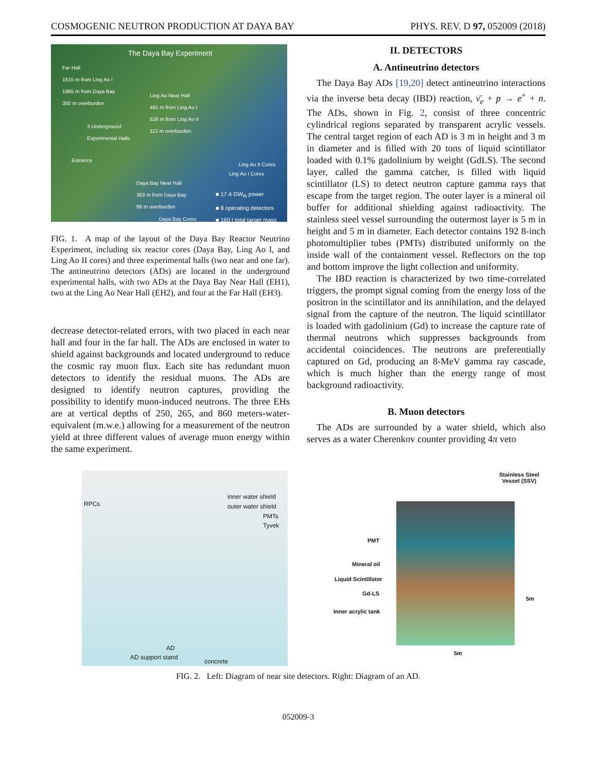COSMOGENIC NEUTRON PRODUCTION AT DAYA BAY PHYS. REV. D 97, 052009 (2018)
The Daya Bay Experiment
Far Hall
1615 m from Ling Ao I
1985 m from Daya Bay
350 m overburden
Ling Ao Near Hall
481 m from Ling Ao I
526 m from Ling Ao II
112 m overburden
3 Underground
Experimental Halls
Entrance
Ling Ao II Cores
Ling Ao I Cores
Daya Bay Near Hall
363 m from Daya Bay
98 m overburden
■ 17.4 GW<sub>th</sub> power
■ 8 operating detectors
■ 160 t total target mass
Daya Bay Cores
FIG. 1. A map of the layout of the Daya Bay Reactor Neutrino Experiment, including six reactor cores (Daya Bay, Ling Ao I, and Ling Ao II cores) and three experimental halls (two near and one far). The antineutrino detectors (ADs) are located in the underground experimental halls, with two ADs at the Daya Bay Near Hall (EH1), two at the Ling Ao Near Hall (EH2), and four at the Far Hall (EH3).
decrease detector-related errors, with two placed in each near hall and four in the far hall. The ADs are enclosed in water to shield against backgrounds and located underground to reduce the cosmic ray muon flux. Each site has redundant muon detectors to identify the residual muons. The ADs are designed to identify neutron captures, providing the possibility to identify muon-induced neutrons. The three EHs are at vertical depths of 250, 265, and 860 meters-water-equivalent (m.w.e.) allowing for a measurement of the neutron yield at three different values of average muon energy within the same experiment.
II. DETECTORS
A. Antineutrino detectors
The Daya Bay ADs [19,20] detect antineutrino interactions via the inverse beta decay (IBD) reaction, ν̄<sub>e</sub> + p → e<sup>+</sup> + n. The ADs, shown in Fig. 2, consist of three concentric cylindrical regions separated by transparent acrylic vessels. The central target region of each AD is 3 m in height and 3 m in diameter and is filled with 20 tons of liquid scintillator loaded with 0.1% gadolinium by weight (GdLS). The second layer, called the gamma catcher, is filled with liquid scintillator (LS) to detect neutron capture gamma rays that escape from the target region. The outer layer is a mineral oil buffer for additional shielding against radioactivity. The stainless steel vessel surrounding the outermost layer is 5 m in height and 5 m in diameter. Each detector contains 192 8-inch photomultiplier tubes (PMTs) distributed uniformly on the inside wall of the containment vessel. Reflectors on the top and bottom improve the light collection and uniformity.
The IBD reaction is characterized by two time-correlated triggers, the prompt signal coming from the energy loss of the positron in the scintillator and its annihilation, and the delayed signal from the capture of the neutron. The liquid scintillator is loaded with gadolinium (Gd) to increase the capture rate of thermal neutrons which suppresses backgrounds from accidental coincidences. The neutrons are preferentially captured on Gd, producing an 8-MeV gamma ray cascade, which is much higher than the energy range of most background radioactivity.
B. Muon detectors
The ADs are surrounded by a water shield, which also serves as a water Cherenkov counter providing 4π veto
RPCs
inner water shield
outer water shield
PMTs
Tyvek
AD
AD support stand
concrete
Stainless Steel
Vessel (SSV)
PMT
Mineral oil
Liquid Scintillator
Gd-LS
Inner acrylic tank
5m
5m
FIG. 2. Left: Diagram of near site detectors. Right: Diagram of an AD.
052009-3